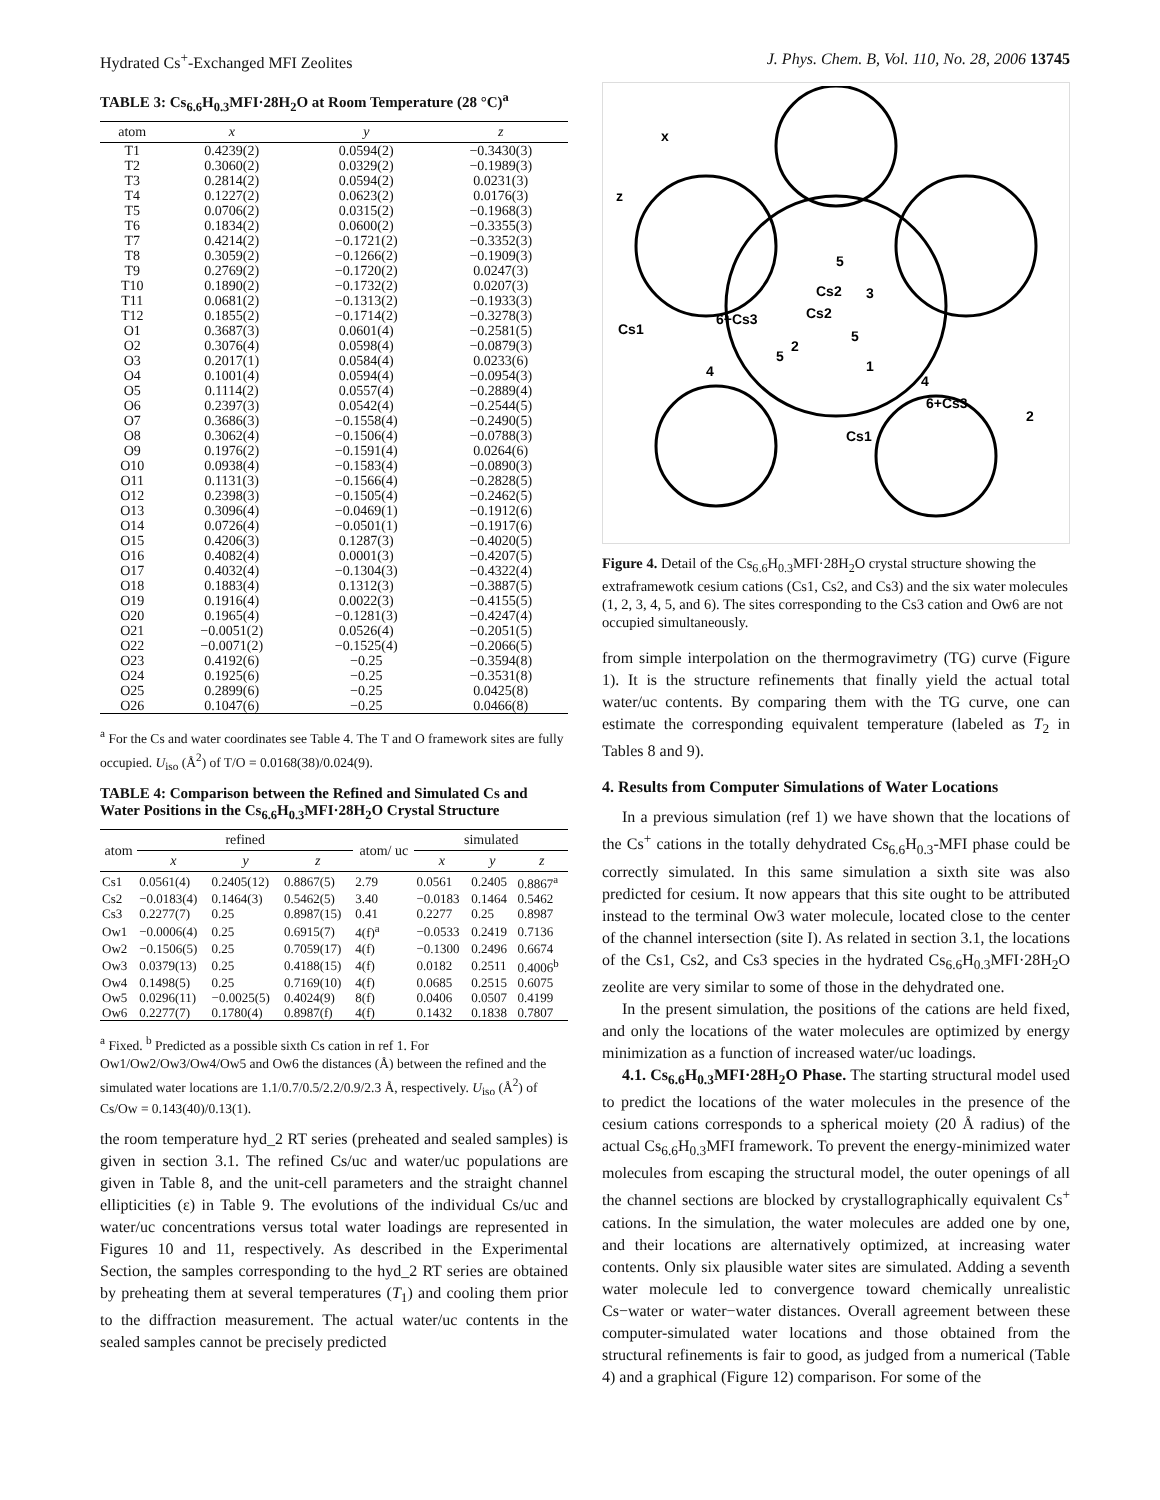Hydrated Cs<sup>+</sup>-Exchanged MFI Zeolites J. Phys. Chem. B, Vol. 110, No. 28, 2006 13745
TABLE 3: Cs<sub>6.6</sub>H<sub>0.3</sub>MFI·28H<sub>2</sub>O at Room Temperature (28 °C)<sup>a</sup>
| atom | x | y | z |
| --- | --- | --- | --- |
| T1 | 0.4239(2) | 0.0594(2) | −0.3430(3) |
| T2 | 0.3060(2) | 0.0329(2) | −0.1989(3) |
| T3 | 0.2814(2) | 0.0594(2) | 0.0231(3) |
| T4 | 0.1227(2) | 0.0623(2) | 0.0176(3) |
| T5 | 0.0706(2) | 0.0315(2) | −0.1968(3) |
| T6 | 0.1834(2) | 0.0600(2) | −0.3355(3) |
| T7 | 0.4214(2) | −0.1721(2) | −0.3352(3) |
| T8 | 0.3059(2) | −0.1266(2) | −0.1909(3) |
| T9 | 0.2769(2) | −0.1720(2) | 0.0247(3) |
| T10 | 0.1890(2) | −0.1732(2) | 0.0207(3) |
| T11 | 0.0681(2) | −0.1313(2) | −0.1933(3) |
| T12 | 0.1855(2) | −0.1714(2) | −0.3278(3) |
| O1 | 0.3687(3) | 0.0601(4) | −0.2581(5) |
| O2 | 0.3076(4) | 0.0598(4) | −0.0879(3) |
| O3 | 0.2017(1) | 0.0584(4) | 0.0233(6) |
| O4 | 0.1001(4) | 0.0594(4) | −0.0954(3) |
| O5 | 0.1114(2) | 0.0557(4) | −0.2889(4) |
| O6 | 0.2397(3) | 0.0542(4) | −0.2544(5) |
| O7 | 0.3686(3) | −0.1558(4) | −0.2490(5) |
| O8 | 0.3062(4) | −0.1506(4) | −0.0788(3) |
| O9 | 0.1976(2) | −0.1591(4) | 0.0264(6) |
| O10 | 0.0938(4) | −0.1583(4) | −0.0890(3) |
| O11 | 0.1131(3) | −0.1566(4) | −0.2828(5) |
| O12 | 0.2398(3) | −0.1505(4) | −0.2462(5) |
| O13 | 0.3096(4) | −0.0469(1) | −0.1912(6) |
| O14 | 0.0726(4) | −0.0501(1) | −0.1917(6) |
| O15 | 0.4206(3) | 0.1287(3) | −0.4020(5) |
| O16 | 0.4082(4) | 0.0001(3) | −0.4207(5) |
| O17 | 0.4032(4) | −0.1304(3) | −0.4322(4) |
| O18 | 0.1883(4) | 0.1312(3) | −0.3887(5) |
| O19 | 0.1916(4) | 0.0022(3) | −0.4155(5) |
| O20 | 0.1965(4) | −0.1281(3) | −0.4247(4) |
| O21 | −0.0051(2) | 0.0526(4) | −0.2051(5) |
| O22 | −0.0071(2) | −0.1525(4) | −0.2066(5) |
| O23 | 0.4192(6) | −0.25 | −0.3594(8) |
| O24 | 0.1925(6) | −0.25 | −0.3531(8) |
| O25 | 0.2899(6) | −0.25 | 0.0425(8) |
| O26 | 0.1047(6) | −0.25 | 0.0466(8) |
<sup>a</sup> For the Cs and water coordinates see Table 4. The T and O framework sites are fully occupied. U<sub>iso</sub> (Å<sup>2</sup>) of T/O = 0.0168(38)/0.024(9).
TABLE 4: Comparison between the Refined and Simulated Cs and Water Positions in the Cs<sub>6.6</sub>H<sub>0.3</sub>MFI·28H<sub>2</sub>O Crystal Structure
| atom | refined | | | atom/ uc | simulated | | |
| --- | --- | --- | --- | --- | --- | --- | --- |
| | x | y | z | | x | y | z |
| Cs1 | 0.0561(4) | 0.2405(12) | 0.8867(5) | 2.79 | 0.0561 | 0.2405 | 0.8867<sup>a</sup> |
| Cs2 | −0.0183(4) | 0.1464(3) | 0.5462(5) | 3.40 | −0.0183 | 0.1464 | 0.5462 |
| Cs3 | 0.2277(7) | 0.25 | 0.8987(15) | 0.41 | 0.2277 | 0.25 | 0.8987 |
| Ow1 | −0.0006(4) | 0.25 | 0.6915(7) | 4(f)<sup>a</sup> | −0.0533 | 0.2419 | 0.7136 |
| Ow2 | −0.1506(5) | 0.25 | 0.7059(17) | 4(f) | −0.1300 | 0.2496 | 0.6674 |
| Ow3 | 0.0379(13) | 0.25 | 0.4188(15) | 4(f) | 0.0182 | 0.2511 | 0.4006<sup>b</sup> |
| Ow4 | 0.1498(5) | 0.25 | 0.7169(10) | 4(f) | 0.0685 | 0.2515 | 0.6075 |
| Ow5 | 0.0296(11) | −0.0025(5) | 0.4024(9) | 8(f) | 0.0406 | 0.0507 | 0.4199 |
| Ow6 | 0.2277(7) | 0.1780(4) | 0.8987(f) | 4(f) | 0.1432 | 0.1838 | 0.7807 |
<sup>a</sup> Fixed. <sup>b</sup> Predicted as a possible sixth Cs cation in ref 1. For Ow1/Ow2/Ow3/Ow4/Ow5 and Ow6 the distances (Å) between the refined and the simulated water locations are 1.1/0.7/0.5/2.2/0.9/2.3 Å, respectively. U<sub>iso</sub> (Å<sup>2</sup>) of Cs/Ow = 0.143(40)/0.13(1).
the room temperature hyd_2 RT series (preheated and sealed samples) is given in section 3.1. The refined Cs/uc and water/uc populations are given in Table 8, and the unit-cell parameters and the straight channel ellipticities (ε) in Table 9. The evolutions of the individual Cs/uc and water/uc concentrations versus total water loadings are represented in Figures 10 and 11, respectively. As described in the Experimental Section, the samples corresponding to the hyd_2 RT series are obtained by preheating them at several temperatures (T<sub>1</sub>) and cooling them prior to the diffraction measurement. The actual water/uc contents in the sealed samples cannot be precisely predicted
x
z
5
Cs2
3
Cs2
6+Cs3
Cs1
2
5
5
1
4
4
6+Cs3
2
Cs1
Figure 4. Detail of the Cs<sub>6.6</sub>H<sub>0.3</sub>MFI·28H<sub>2</sub>O crystal structure showing the extraframewotk cesium cations (Cs1, Cs2, and Cs3) and the six water molecules (1, 2, 3, 4, 5, and 6). The sites corresponding to the Cs3 cation and Ow6 are not occupied simultaneously.
from simple interpolation on the thermogravimetry (TG) curve (Figure 1). It is the structure refinements that finally yield the actual total water/uc contents. By comparing them with the TG curve, one can estimate the corresponding equivalent temperature (labeled as T<sub>2</sub> in Tables 8 and 9).
4. Results from Computer Simulations of Water Locations
In a previous simulation (ref 1) we have shown that the locations of the Cs<sup>+</sup> cations in the totally dehydrated Cs<sub>6.6</sub>H<sub>0.3</sub>-MFI phase could be correctly simulated. In this same simulation a sixth site was also predicted for cesium. It now appears that this site ought to be attributed instead to the terminal Ow3 water molecule, located close to the center of the channel intersection (site I). As related in section 3.1, the locations of the Cs1, Cs2, and Cs3 species in the hydrated Cs<sub>6.6</sub>H<sub>0.3</sub>MFI·28H<sub>2</sub>O zeolite are very similar to some of those in the dehydrated one.
In the present simulation, the positions of the cations are held fixed, and only the locations of the water molecules are optimized by energy minimization as a function of increased water/uc loadings.
4.1. Cs<sub>6.6</sub>H<sub>0.3</sub>MFI·28H<sub>2</sub>O Phase. The starting structural model used to predict the locations of the water molecules in the presence of the cesium cations corresponds to a spherical moiety (20 Å radius) of the actual Cs<sub>6.6</sub>H<sub>0.3</sub>MFI framework. To prevent the energy-minimized water molecules from escaping the structural model, the outer openings of all the channel sections are blocked by crystallographically equivalent Cs<sup>+</sup> cations. In the simulation, the water molecules are added one by one, and their locations are alternatively optimized, at increasing water contents. Only six plausible water sites are simulated. Adding a seventh water molecule led to convergence toward chemically unrealistic Cs−water or water−water distances. Overall agreement between these computer-simulated water locations and those obtained from the structural refinements is fair to good, as judged from a numerical (Table 4) and a graphical (Figure 12) comparison. For some of the